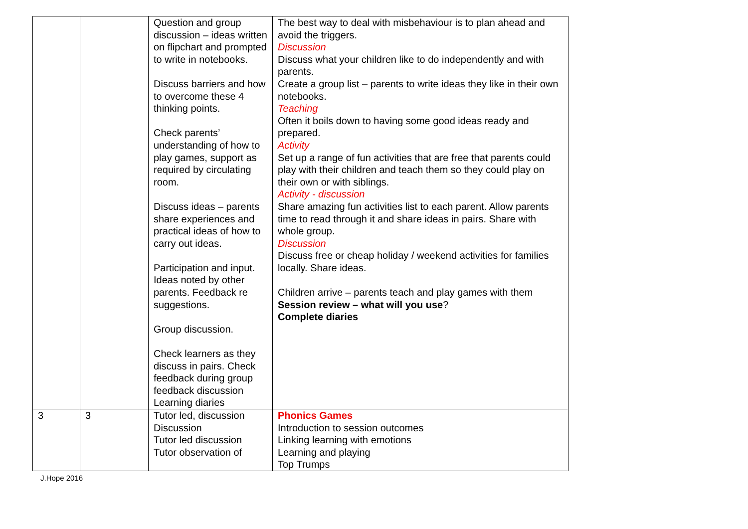| | | Question and group discussion – ideas written on flipchart and prompted to write in notebooks. Discuss barriers and how to overcome these 4 thinking points. Check parents’ understanding of how to play games, support as required by circulating room. Discuss ideas – parents share experiences and practical ideas of how to carry out ideas. Participation and input. Ideas noted by other parents. Feedback re suggestions. Group discussion. Check learners as they discuss in pairs. Check feedback during group feedback discussion Learning diaries | The best way to deal with misbehaviour is to plan ahead and avoid the triggers. Discussion Discuss what your children like to do independently and with parents. Create a group list – parents to write ideas they like in their own notebooks. Teaching Often it boils down to having some good ideas ready and prepared. Activity Set up a range of fun activities that are free that parents could play with their children and teach them so they could play on their own or with siblings. Activity - discussion Share amazing fun activities list to each parent. Allow parents time to read through it and share ideas in pairs. Share with whole group. Discussion Discuss free or cheap holiday / weekend activities for families locally. Share ideas. Children arrive – parents teach and play games with them Session review – what will you use ? Complete diaries |
| 3 | 3 | Tutor led, discussion Discussion Tutor led discussion Tutor observation of | Phonics Games Introduction to session outcomes Linking learning with emotions Learning and playing Top Trumps |
J.Hope 2016